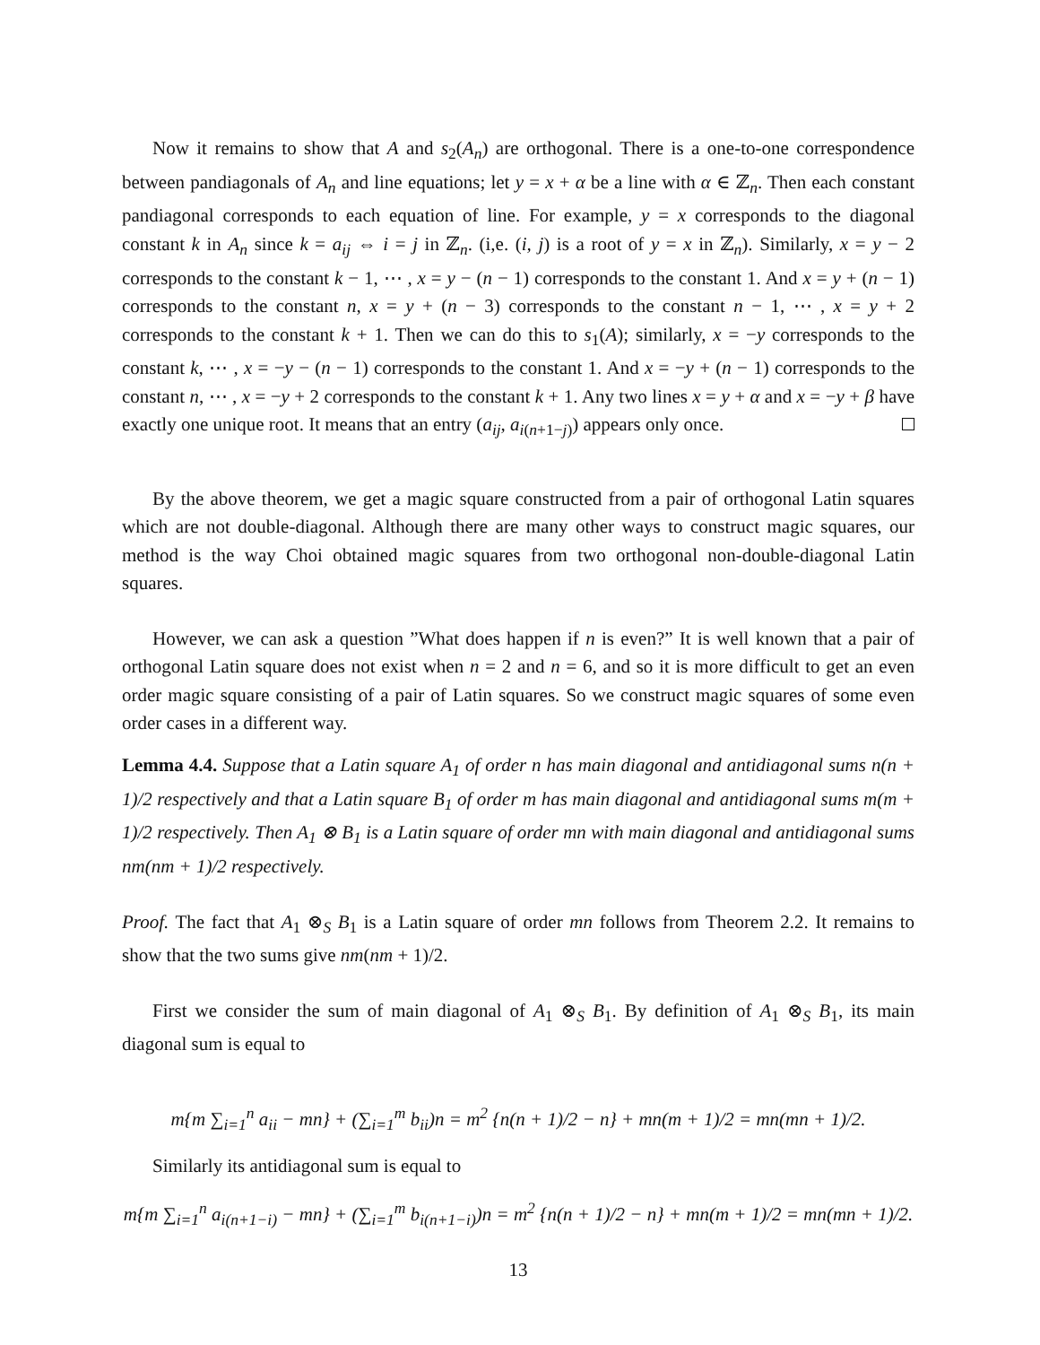Now it remains to show that A and s<sub>2</sub>(A<sub>n</sub>) are orthogonal. There is a one-to-one correspondence between pandiagonals of A<sub>n</sub> and line equations; let y = x + α be a line with α ∈ ℤ<sub>n</sub>. Then each constant pandiagonal corresponds to each equation of line. For example, y = x corresponds to the diagonal constant k in A<sub>n</sub> since k = a<sub>ij</sub> ⇔ i = j in ℤ<sub>n</sub>. (i,e. (i, j) is a root of y = x in ℤ<sub>n</sub>). Similarly, x = y − 2 corresponds to the constant k − 1, ⋯ , x = y − (n − 1) corresponds to the constant 1. And x = y + (n − 1) corresponds to the constant n, x = y + (n − 3) corresponds to the constant n − 1, ⋯ , x = y + 2 corresponds to the constant k + 1. Then we can do this to s<sub>1</sub>(A); similarly, x = −y corresponds to the constant k, ⋯ , x = −y − (n − 1) corresponds to the constant 1. And x = −y + (n − 1) corresponds to the constant n, ⋯ , x = −y + 2 corresponds to the constant k + 1. Any two lines x = y + α and x = −y + β have exactly one unique root. It means that an entry (a<sub>ij</sub>, a<sub>i(n+1−j)</sub>) appears only once.
By the above theorem, we get a magic square constructed from a pair of orthogonal Latin squares which are not double-diagonal. Although there are many other ways to construct magic squares, our method is the way Choi obtained magic squares from two orthogonal non-double-diagonal Latin squares.
However, we can ask a question ”What does happen if n is even?” It is well known that a pair of orthogonal Latin square does not exist when n = 2 and n = 6, and so it is more difficult to get an even order magic square consisting of a pair of Latin squares. So we construct magic squares of some even order cases in a different way.
Lemma 4.4. Suppose that a Latin square A<sub>1</sub> of order n has main diagonal and antidiagonal sums n(n + 1)/2 respectively and that a Latin square B<sub>1</sub> of order m has main diagonal and antidiagonal sums m(m + 1)/2 respectively. Then A<sub>1</sub> ⊗ B<sub>1</sub> is a Latin square of order mn with main diagonal and antidiagonal sums nm(nm + 1)/2 respectively.
Proof. The fact that A<sub>1</sub> ⊗<sub>S</sub> B<sub>1</sub> is a Latin square of order mn follows from Theorem 2.2. It remains to show that the two sums give nm(nm + 1)/2.
First we consider the sum of main diagonal of A<sub>1</sub> ⊗<sub>S</sub> B<sub>1</sub>. By definition of A<sub>1</sub> ⊗<sub>S</sub> B<sub>1</sub>, its main diagonal sum is equal to
m{m ∑<sub>i=1</sub><sup>n</sup> a<sub>ii</sub> − mn} + (∑<sub>i=1</sub><sup>m</sup> b<sub>ii</sub>)n = m<sup>2</sup> {n(n + 1)/2 − n} + mn(m + 1)/2 = mn(mn + 1)/2.
Similarly its antidiagonal sum is equal to
m{m ∑<sub>i=1</sub><sup>n</sup> a<sub>i(n+1−i)</sub> − mn} + (∑<sub>i=1</sub><sup>m</sup> b<sub>i(n+1−i)</sub>)n = m<sup>2</sup> {n(n + 1)/2 − n} + mn(m + 1)/2 = mn(mn + 1)/2.
13